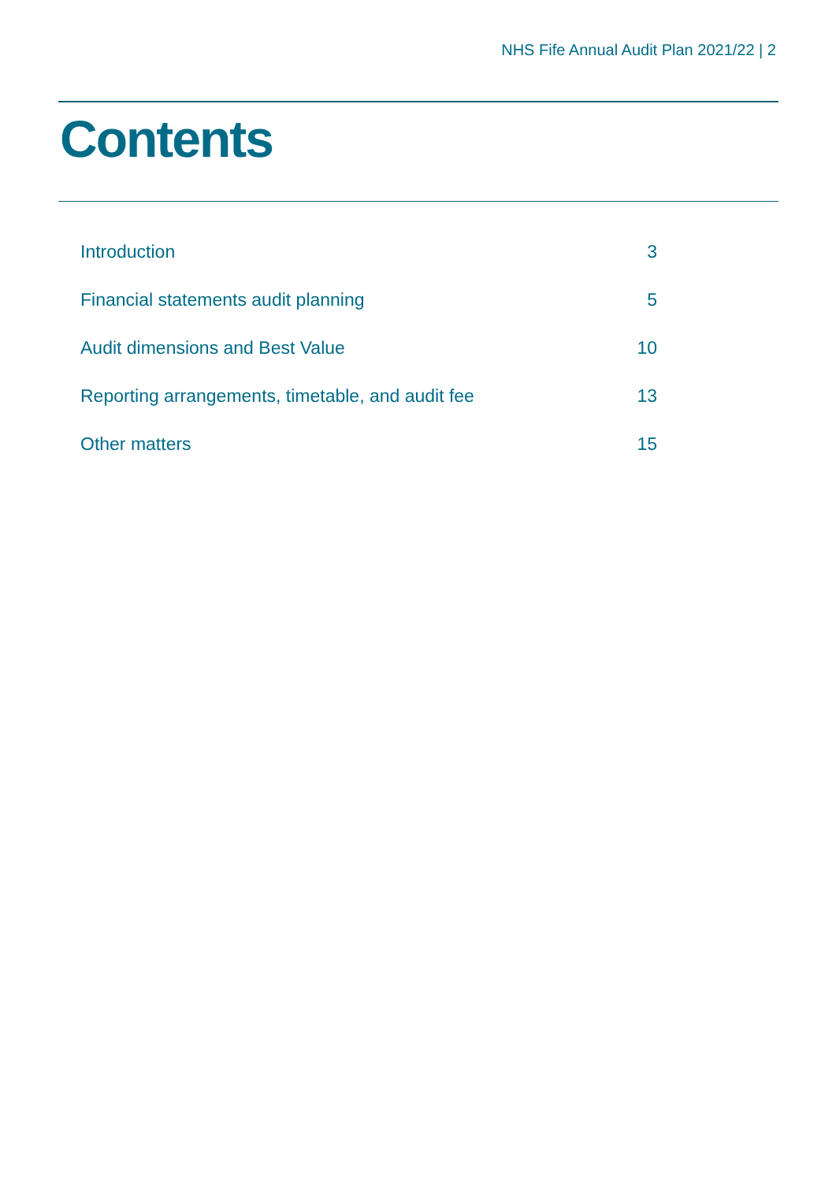NHS Fife Annual Audit Plan 2021/22 | 2
Contents
Introduction 3
Financial statements audit planning 5
Audit dimensions and Best Value 10
Reporting arrangements, timetable, and audit fee 13
Other matters 15